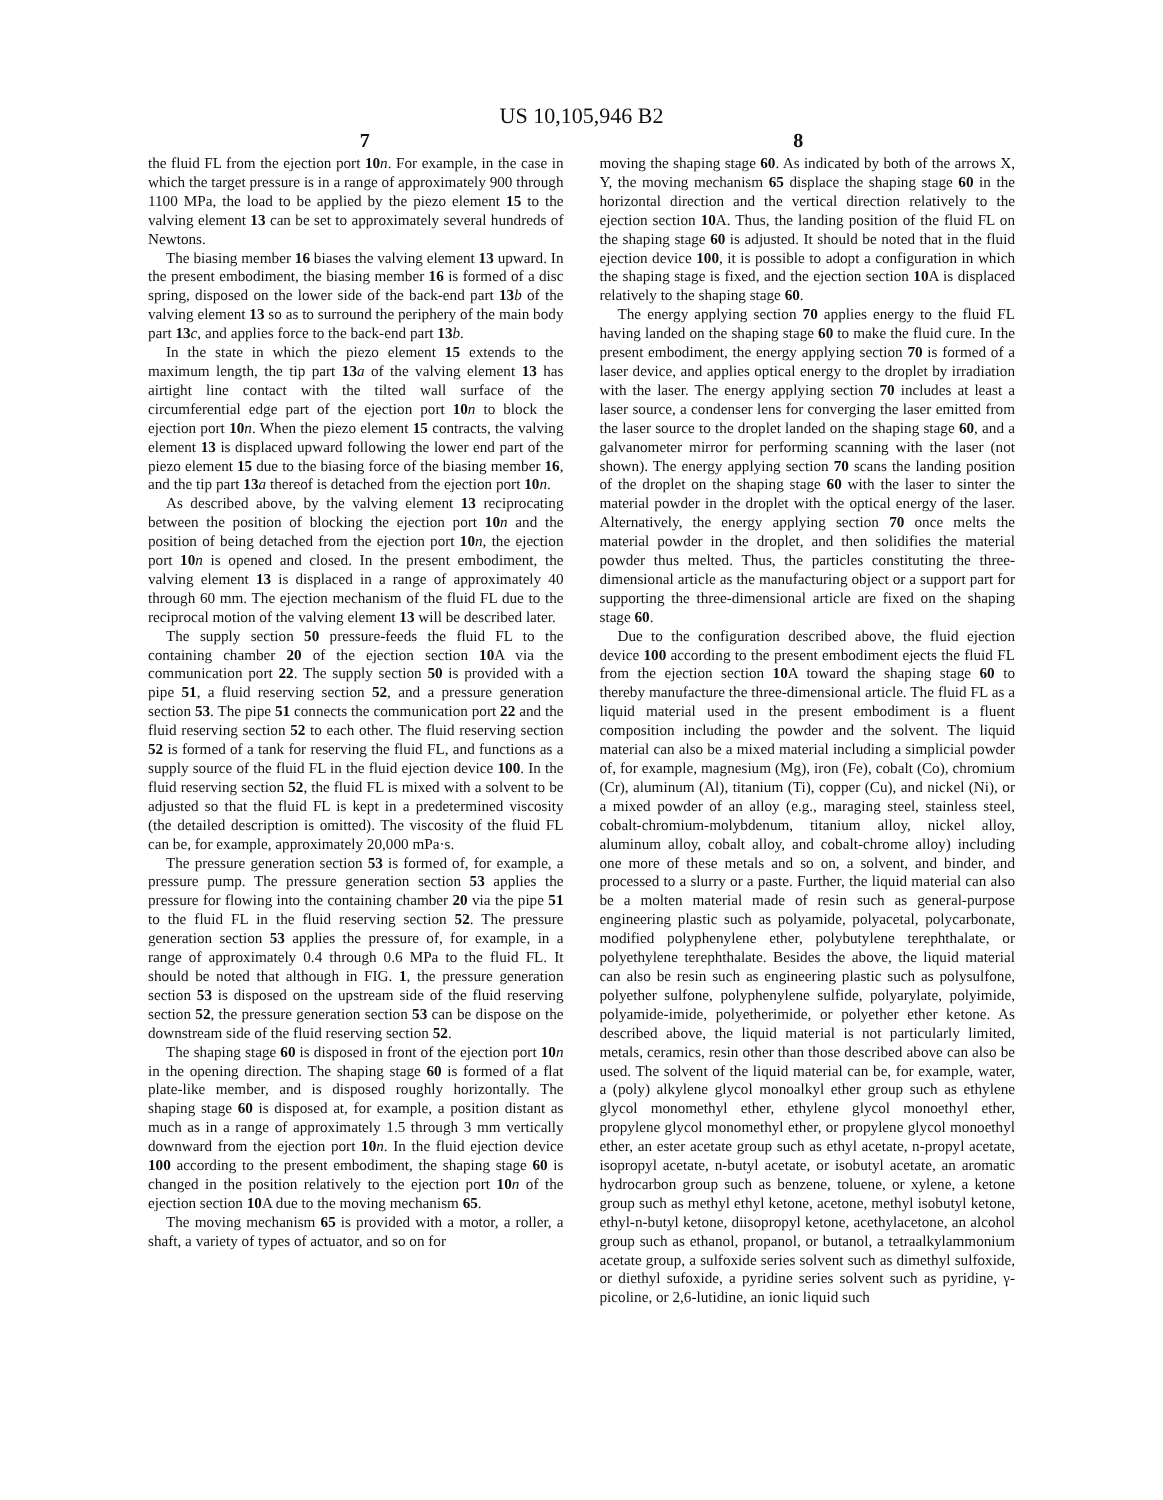US 10,105,946 B2
7 8
the fluid FL from the ejection port 10 n. For example, in the case in which the target pressure is in a range of approximately 900 through 1100 MPa, the load to be applied by the piezo element 15 to the valving element 13 can be set to approximately several hundreds of Newtons.
The biasing member 16 biases the valving element 13 upward. In the present embodiment, the biasing member 16 is formed of a disc spring, disposed on the lower side of the back-end part 13 b of the valving element 13 so as to surround the periphery of the main body part 13 c, and applies force to the back-end part 13 b.
In the state in which the piezo element 15 extends to the maximum length, the tip part 13 a of the valving element 13 has airtight line contact with the tilted wall surface of the circumferential edge part of the ejection port 10 n to block the ejection port 10 n. When the piezo element 15 contracts, the valving element 13 is displaced upward following the lower end part of the piezo element 15 due to the biasing force of the biasing member 16, and the tip part 13 a thereof is detached from the ejection port 10 n.
As described above, by the valving element 13 reciprocating between the position of blocking the ejection port 10 n and the position of being detached from the ejection port 10 n, the ejection port 10 n is opened and closed. In the present embodiment, the valving element 13 is displaced in a range of approximately 40 through 60 mm. The ejection mechanism of the fluid FL due to the reciprocal motion of the valving element 13 will be described later.
The supply section 50 pressure-feeds the fluid FL to the containing chamber 20 of the ejection section 10 A via the communication port 22. The supply section 50 is provided with a pipe 51, a fluid reserving section 52, and a pressure generation section 53. The pipe 51 connects the communication port 22 and the fluid reserving section 52 to each other. The fluid reserving section 52 is formed of a tank for reserving the fluid FL, and functions as a supply source of the fluid FL in the fluid ejection device 100. In the fluid reserving section 52, the fluid FL is mixed with a solvent to be adjusted so that the fluid FL is kept in a predetermined viscosity (the detailed description is omitted). The viscosity of the fluid FL can be, for example, approximately 20,000 mPa·s.
The pressure generation section 53 is formed of, for example, a pressure pump. The pressure generation section 53 applies the pressure for flowing into the containing chamber 20 via the pipe 51 to the fluid FL in the fluid reserving section 52. The pressure generation section 53 applies the pressure of, for example, in a range of approximately 0.4 through 0.6 MPa to the fluid FL. It should be noted that although in FIG. 1, the pressure generation section 53 is disposed on the upstream side of the fluid reserving section 52, the pressure generation section 53 can be dispose on the downstream side of the fluid reserving section 52.
The shaping stage 60 is disposed in front of the ejection port 10 n in the opening direction. The shaping stage 60 is formed of a flat plate-like member, and is disposed roughly horizontally. The shaping stage 60 is disposed at, for example, a position distant as much as in a range of approximately 1.5 through 3 mm vertically downward from the ejection port 10 n. In the fluid ejection device 100 according to the present embodiment, the shaping stage 60 is changed in the position relatively to the ejection port 10 n of the ejection section 10 A due to the moving mechanism 65.
The moving mechanism 65 is provided with a motor, a roller, a shaft, a variety of types of actuator, and so on for
moving the shaping stage 60. As indicated by both of the arrows X, Y, the moving mechanism 65 displace the shaping stage 60 in the horizontal direction and the vertical direction relatively to the ejection section 10 A. Thus, the landing position of the fluid FL on the shaping stage 60 is adjusted. It should be noted that in the fluid ejection device 100, it is possible to adopt a configuration in which the shaping stage is fixed, and the ejection section 10 A is displaced relatively to the shaping stage 60.
The energy applying section 70 applies energy to the fluid FL having landed on the shaping stage 60 to make the fluid cure. In the present embodiment, the energy applying section 70 is formed of a laser device, and applies optical energy to the droplet by irradiation with the laser. The energy applying section 70 includes at least a laser source, a condenser lens for converging the laser emitted from the laser source to the droplet landed on the shaping stage 60, and a galvanometer mirror for performing scanning with the laser (not shown). The energy applying section 70 scans the landing position of the droplet on the shaping stage 60 with the laser to sinter the material powder in the droplet with the optical energy of the laser. Alternatively, the energy applying section 70 once melts the material powder in the droplet, and then solidifies the material powder thus melted. Thus, the particles constituting the three-dimensional article as the manufacturing object or a support part for supporting the three-dimensional article are fixed on the shaping stage 60.
Due to the configuration described above, the fluid ejection device 100 according to the present embodiment ejects the fluid FL from the ejection section 10 A toward the shaping stage 60 to thereby manufacture the three-dimensional article. The fluid FL as a liquid material used in the present embodiment is a fluent composition including the powder and the solvent. The liquid material can also be a mixed material including a simplicial powder of, for example, magnesium (Mg), iron (Fe), cobalt (Co), chromium (Cr), aluminum (Al), titanium (Ti), copper (Cu), and nickel (Ni), or a mixed powder of an alloy (e.g., maraging steel, stainless steel, cobalt-chromium-molybdenum, titanium alloy, nickel alloy, aluminum alloy, cobalt alloy, and cobalt-chrome alloy) including one more of these metals and so on, a solvent, and binder, and processed to a slurry or a paste. Further, the liquid material can also be a molten material made of resin such as general-purpose engineering plastic such as polyamide, polyacetal, polycarbonate, modified polyphenylene ether, polybutylene terephthalate, or polyethylene terephthalate. Besides the above, the liquid material can also be resin such as engineering plastic such as polysulfone, polyether sulfone, polyphenylene sulfide, polyarylate, polyimide, polyamide-imide, polyetherimide, or polyether ether ketone. As described above, the liquid material is not particularly limited, metals, ceramics, resin other than those described above can also be used. The solvent of the liquid material can be, for example, water, a (poly) alkylene glycol monoalkyl ether group such as ethylene glycol monomethyl ether, ethylene glycol monoethyl ether, propylene glycol monomethyl ether, or propylene glycol monoethyl ether, an ester acetate group such as ethyl acetate, n-propyl acetate, isopropyl acetate, n-butyl acetate, or isobutyl acetate, an aromatic hydrocarbon group such as benzene, toluene, or xylene, a ketone group such as methyl ethyl ketone, acetone, methyl isobutyl ketone, ethyl-n-butyl ketone, diisopropyl ketone, acethylacetone, an alcohol group such as ethanol, propanol, or butanol, a tetraalkylammonium acetate group, a sulfoxide series solvent such as dimethyl sulfoxide, or diethyl sufoxide, a pyridine series solvent such as pyridine, γ-picoline, or 2,6-lutidine, an ionic liquid such